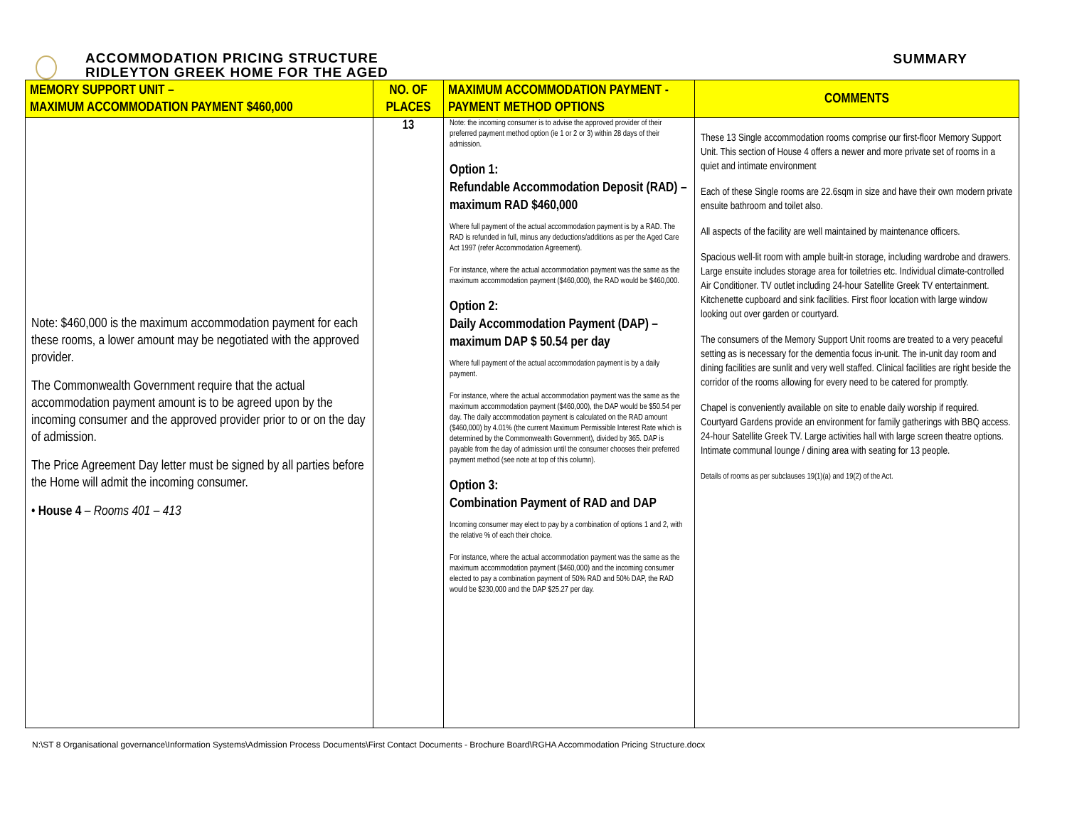ACCOMMODATION PRICING STRUCTURE
RIDLEYTON GREEK HOME FOR THE AGED
SUMMARY
| MEMORY SUPPORT UNIT – MAXIMUM ACCOMMODATION PAYMENT $460,000 | NO. OF PLACES | MAXIMUM ACCOMMODATION PAYMENT - PAYMENT METHOD OPTIONS | COMMENTS |
| --- | --- | --- | --- |
| Note: $460,000 is the maximum accommodation payment for each these rooms, a lower amount may be negotiated with the approved provider. The Commonwealth Government require that the actual accommodation payment amount is to be agreed upon by the incoming consumer and the approved provider prior to or on the day of admission. The Price Agreement Day letter must be signed by all parties before the Home will admit the incoming consumer. • House 4 – Rooms 401 – 413 | 13 | Note: the incoming consumer is to advise the approved provider of their preferred payment method option (ie 1 or 2 or 3) within 28 days of their admission. Option 1: Refundable Accommodation Deposit (RAD) – maximum RAD $460,000 Where full payment of the actual accommodation payment is by a RAD. The RAD is refunded in full, minus any deductions/additions as per the Aged Care Act 1997 (refer Accommodation Agreement). For instance, where the actual accommodation payment was the same as the maximum accommodation payment ($460,000), the RAD would be $460,000. Option 2: Daily Accommodation Payment (DAP) – maximum DAP $ 50.54 per day Where full payment of the actual accommodation payment is by a daily payment. For instance, where the actual accommodation payment was the same as the maximum accommodation payment ($460,000), the DAP would be $50.54 per day. The daily accommodation payment is calculated on the RAD amount ($460,000) by 4.01% (the current Maximum Permissible Interest Rate which is determined by the Commonwealth Government), divided by 365. DAP is payable from the day of admission until the consumer chooses their preferred payment method (see note at top of this column). Option 3: Combination Payment of RAD and DAP Incoming consumer may elect to pay by a combination of options 1 and 2, with the relative % of each their choice. For instance, where the actual accommodation payment was the same as the maximum accommodation payment ($460,000) and the incoming consumer elected to pay a combination payment of 50% RAD and 50% DAP, the RAD would be $230,000 and the DAP $25.27 per day. | These 13 Single accommodation rooms comprise our first-floor Memory Support Unit. This section of House 4 offers a newer and more private set of rooms in a quiet and intimate environment Each of these Single rooms are 22.6sqm in size and have their own modern private ensuite bathroom and toilet also. All aspects of the facility are well maintained by maintenance officers. Spacious well-lit room with ample built-in storage, including wardrobe and drawers. Large ensuite includes storage area for toiletries etc. Individual climate-controlled Air Conditioner. TV outlet including 24-hour Satellite Greek TV entertainment. Kitchenette cupboard and sink facilities. First floor location with large window looking out over garden or courtyard. The consumers of the Memory Support Unit rooms are treated to a very peaceful setting as is necessary for the dementia focus in-unit. The in-unit day room and dining facilities are sunlit and very well staffed. Clinical facilities are right beside the corridor of the rooms allowing for every need to be catered for promptly. Chapel is conveniently available on site to enable daily worship if required. Courtyard Gardens provide an environment for family gatherings with BBQ access. 24-hour Satellite Greek TV. Large activities hall with large screen theatre options. Intimate communal lounge / dining area with seating for 13 people. Details of rooms as per subclauses 19(1)(a) and 19(2) of the Act. |
N:\ST 8 Organisational governance\Information Systems\Admission Process Documents\First Contact Documents - Brochure Board\RGHA Accommodation Pricing Structure.docx